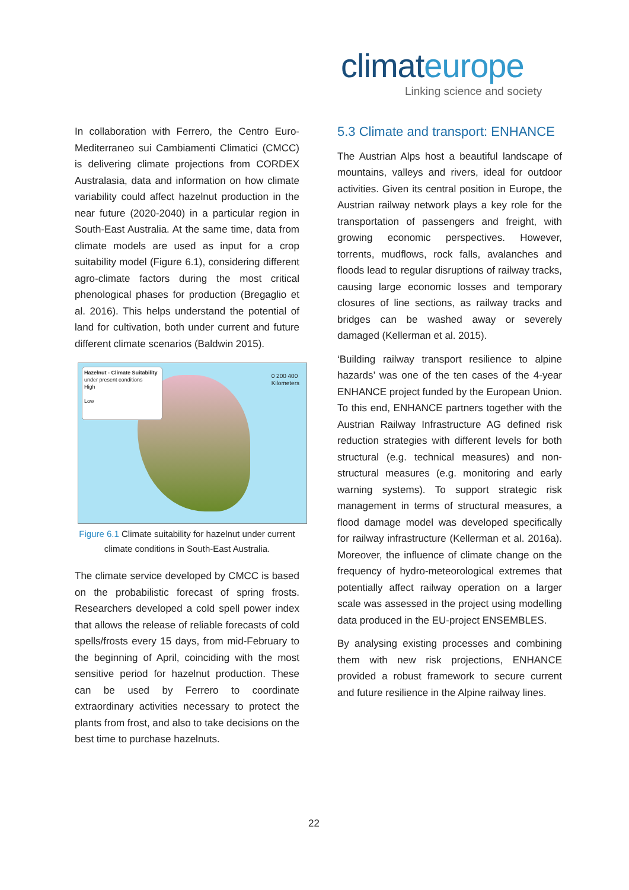climateurope
Linking science and society
In collaboration with Ferrero, the Centro Euro-Mediterraneo sui Cambiamenti Climatici (CMCC) is delivering climate projections from CORDEX Australasia, data and information on how climate variability could affect hazelnut production in the near future (2020-2040) in a particular region in South-East Australia. At the same time, data from climate models are used as input for a crop suitability model (Figure 6.1), considering different agro-climate factors during the most critical phenological phases for production (Bregaglio et al. 2016). This helps understand the potential of land for cultivation, both under current and future different climate scenarios (Baldwin 2015).
Hazelnut - Climate Suitability
under present conditions
High
Low
0 200 400
Kilometers
Figure 6.1 Climate suitability for hazelnut under current climate conditions in South-East Australia.
The climate service developed by CMCC is based on the probabilistic forecast of spring frosts. Researchers developed a cold spell power index that allows the release of reliable forecasts of cold spells/frosts every 15 days, from mid-February to the beginning of April, coinciding with the most sensitive period for hazelnut production. These can be used by Ferrero to coordinate extraordinary activities necessary to protect the plants from frost, and also to take decisions on the best time to purchase hazelnuts.
5.3 Climate and transport: ENHANCE
The Austrian Alps host a beautiful landscape of mountains, valleys and rivers, ideal for outdoor activities. Given its central position in Europe, the Austrian railway network plays a key role for the transportation of passengers and freight, with growing economic perspectives. However, torrents, mudflows, rock falls, avalanches and floods lead to regular disruptions of railway tracks, causing large economic losses and temporary closures of line sections, as railway tracks and bridges can be washed away or severely damaged (Kellerman et al. 2015).
‘Building railway transport resilience to alpine hazards’ was one of the ten cases of the 4-year ENHANCE project funded by the European Union. To this end, ENHANCE partners together with the Austrian Railway Infrastructure AG defined risk reduction strategies with different levels for both structural (e.g. technical measures) and non-structural measures (e.g. monitoring and early warning systems). To support strategic risk management in terms of structural measures, a flood damage model was developed specifically for railway infrastructure (Kellerman et al. 2016a). Moreover, the influence of climate change on the frequency of hydro-meteorological extremes that potentially affect railway operation on a larger scale was assessed in the project using modelling data produced in the EU-project ENSEMBLES.
By analysing existing processes and combining them with new risk projections, ENHANCE provided a robust framework to secure current and future resilience in the Alpine railway lines.
22